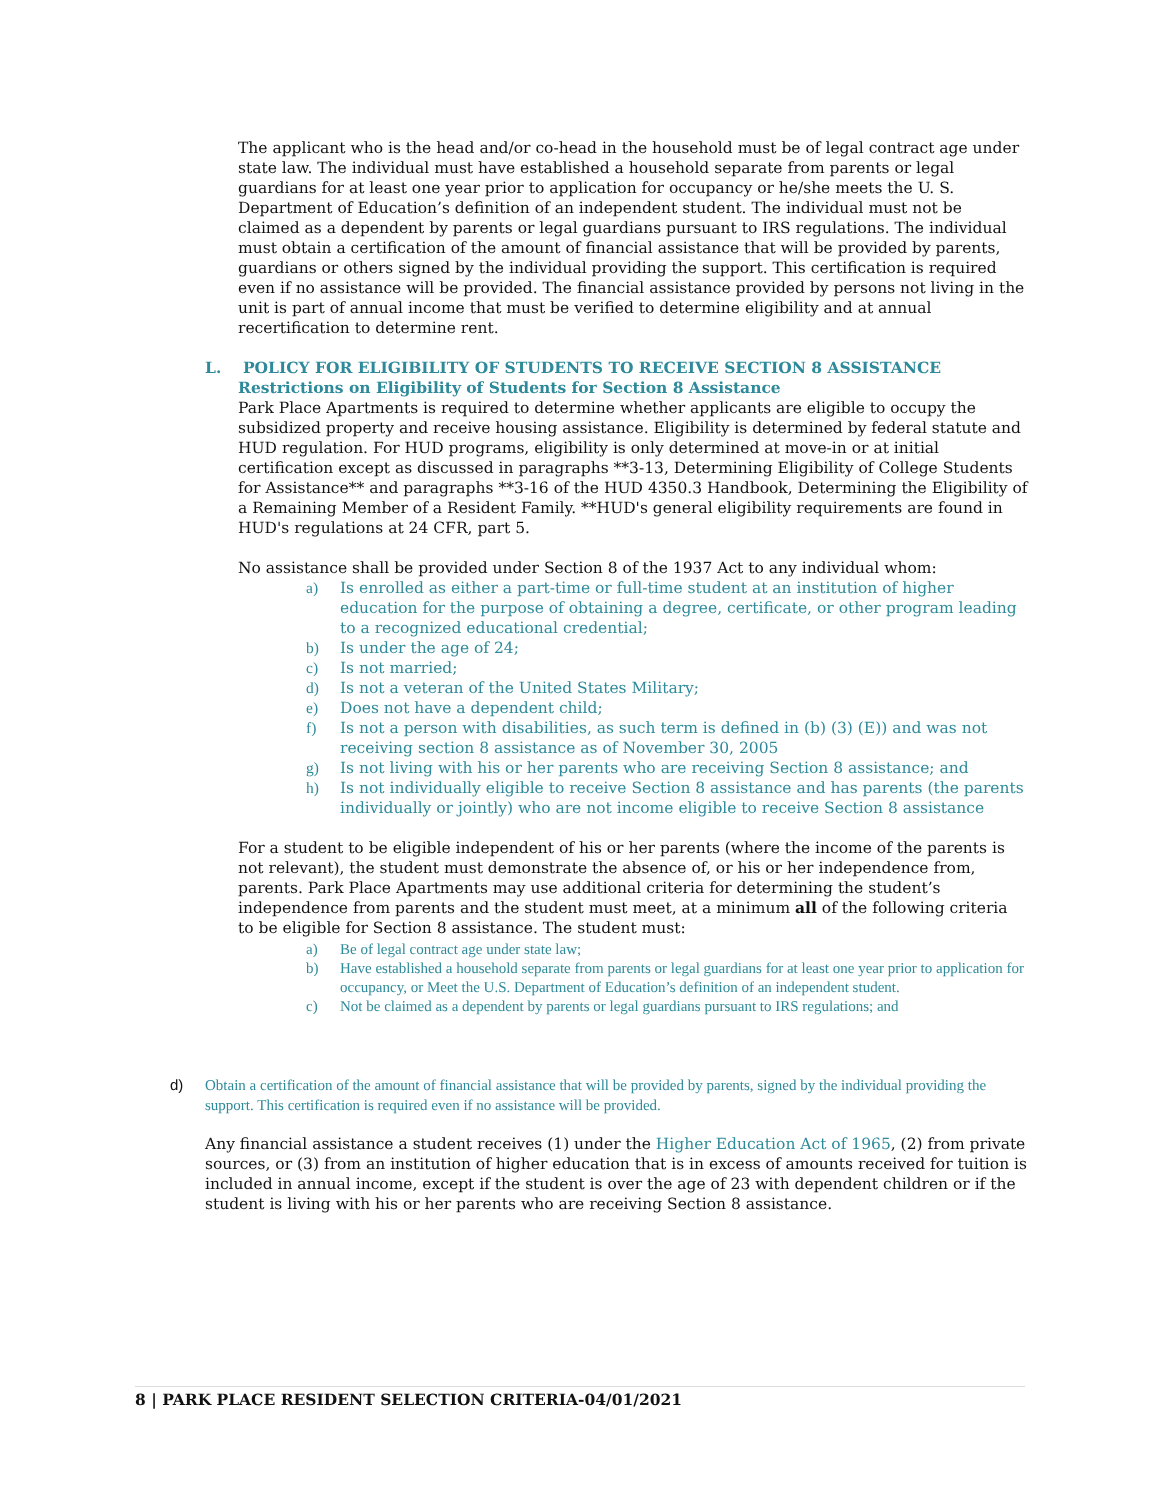The applicant who is the head and/or co-head in the household must be of legal contract age under state law. The individual must have established a household separate from parents or legal guardians for at least one year prior to application for occupancy or he/she meets the U. S. Department of Education’s definition of an independent student. The individual must not be claimed as a dependent by parents or legal guardians pursuant to IRS regulations. The individual must obtain a certification of the amount of financial assistance that will be provided by parents, guardians or others signed by the individual providing the support. This certification is required even if no assistance will be provided. The financial assistance provided by persons not living in the unit is part of annual income that must be verified to determine eligibility and at annual recertification to determine rent.
L. POLICY FOR ELIGIBILITY OF STUDENTS TO RECEIVE SECTION 8 ASSISTANCE
Restrictions on Eligibility of Students for Section 8 Assistance
Park Place Apartments is required to determine whether applicants are eligible to occupy the subsidized property and receive housing assistance. Eligibility is determined by federal statute and HUD regulation. For HUD programs, eligibility is only determined at move-in or at initial certification except as discussed in paragraphs **3-13, Determining Eligibility of College Students for Assistance** and paragraphs **3-16 of the HUD 4350.3 Handbook, Determining the Eligibility of a Remaining Member of a Resident Family. **HUD's general eligibility requirements are found in HUD's regulations at 24 CFR, part 5.
No assistance shall be provided under Section 8 of the 1937 Act to any individual whom:
a) Is enrolled as either a part-time or full-time student at an institution of higher education for the purpose of obtaining a degree, certificate, or other program leading to a recognized educational credential;
b) Is under the age of 24;
c) Is not married;
d) Is not a veteran of the United States Military;
e) Does not have a dependent child;
f) Is not a person with disabilities, as such term is defined in (b) (3) (E)) and was not receiving section 8 assistance as of November 30, 2005
g) Is not living with his or her parents who are receiving Section 8 assistance; and
h) Is not individually eligible to receive Section 8 assistance and has parents (the parents individually or jointly) who are not income eligible to receive Section 8 assistance
For a student to be eligible independent of his or her parents (where the income of the parents is not relevant), the student must demonstrate the absence of, or his or her independence from, parents. Park Place Apartments may use additional criteria for determining the student’s independence from parents and the student must meet, at a minimum all of the following criteria to be eligible for Section 8 assistance. The student must:
a) Be of legal contract age under state law;
b) Have established a household separate from parents or legal guardians for at least one year prior to application for occupancy, or Meet the U.S. Department of Education’s definition of an independent student.
c) Not be claimed as a dependent by parents or legal guardians pursuant to IRS regulations; and
d) Obtain a certification of the amount of financial assistance that will be provided by parents, signed by the individual providing the support. This certification is required even if no assistance will be provided.
Any financial assistance a student receives (1) under the Higher Education Act of 1965, (2) from private sources, or (3) from an institution of higher education that is in excess of amounts received for tuition is included in annual income, except if the student is over the age of 23 with dependent children or if the student is living with his or her parents who are receiving Section 8 assistance.
8 | PARK PLACE RESIDENT SELECTION CRITERIA-04/01/2021